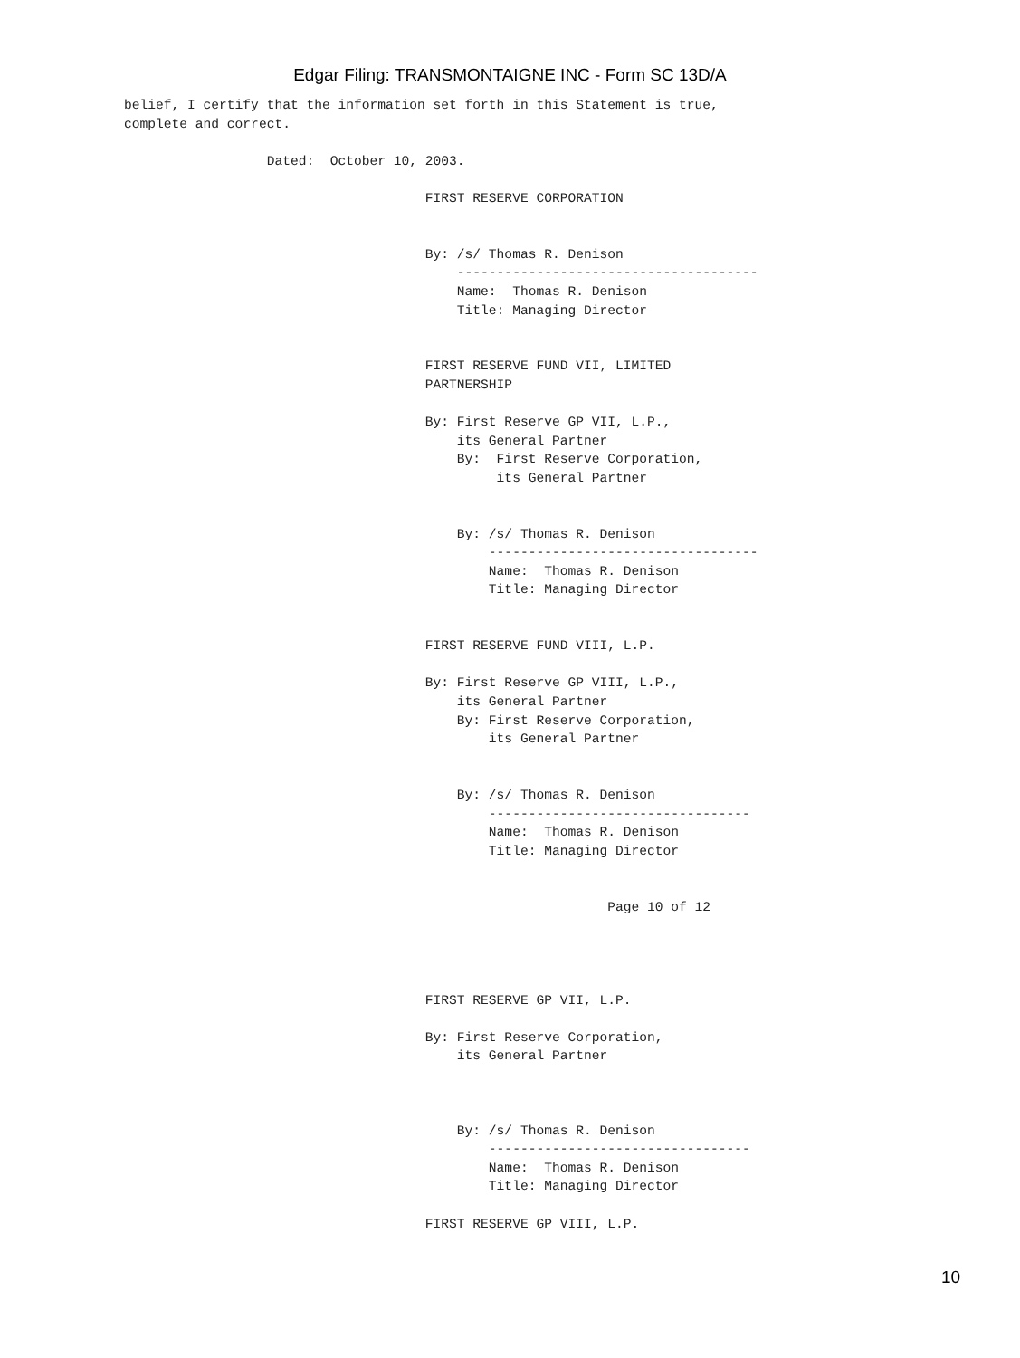Edgar Filing: TRANSMONTAIGNE INC - Form SC 13D/A
belief, I certify that the information set forth in this Statement is true,
complete and correct.

                  Dated:  October 10, 2003.

                                      FIRST RESERVE CORPORATION


                                      By: /s/ Thomas R. Denison
                                          --------------------------------------
                                          Name:  Thomas R. Denison
                                          Title: Managing Director


                                      FIRST RESERVE FUND VII, LIMITED
                                      PARTNERSHIP

                                      By: First Reserve GP VII, L.P.,
                                          its General Partner
                                          By:  First Reserve Corporation,
                                               its General Partner


                                          By: /s/ Thomas R. Denison
                                              ----------------------------------
                                              Name:  Thomas R. Denison
                                              Title: Managing Director


                                      FIRST RESERVE FUND VIII, L.P.

                                      By: First Reserve GP VIII, L.P.,
                                          its General Partner
                                          By: First Reserve Corporation,
                                              its General Partner


                                          By: /s/ Thomas R. Denison
                                              ---------------------------------
                                              Name:  Thomas R. Denison
                                              Title: Managing Director


                                                             Page 10 of 12




                                      FIRST RESERVE GP VII, L.P.

                                      By: First Reserve Corporation,
                                          its General Partner



                                          By: /s/ Thomas R. Denison
                                              ---------------------------------
                                              Name:  Thomas R. Denison
                                              Title: Managing Director

                                      FIRST RESERVE GP VIII, L.P.
10